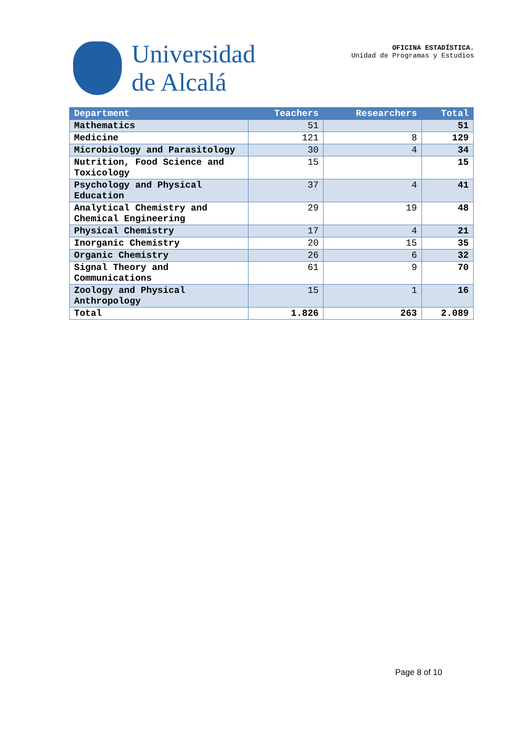Universidad
de Alcalá
OFICINA ESTADÍSTICA.
Unidad de Programas y Estudios
| Department | Teachers | Researchers | Total |
| --- | --- | --- | --- |
| Mathematics | 51 | | 51 |
| Medicine | 121 | 8 | 129 |
| Microbiology and Parasitology | 30 | 4 | 34 |
| Nutrition, Food Science and Toxicology | 15 | | 15 |
| Psychology and Physical Education | 37 | 4 | 41 |
| Analytical Chemistry and Chemical Engineering | 29 | 19 | 48 |
| Physical Chemistry | 17 | 4 | 21 |
| Inorganic Chemistry | 20 | 15 | 35 |
| Organic Chemistry | 26 | 6 | 32 |
| Signal Theory and Communications | 61 | 9 | 70 |
| Zoology and Physical Anthropology | 15 | 1 | 16 |
| Total | 1.826 | 263 | 2.089 |
Page 8 of 10